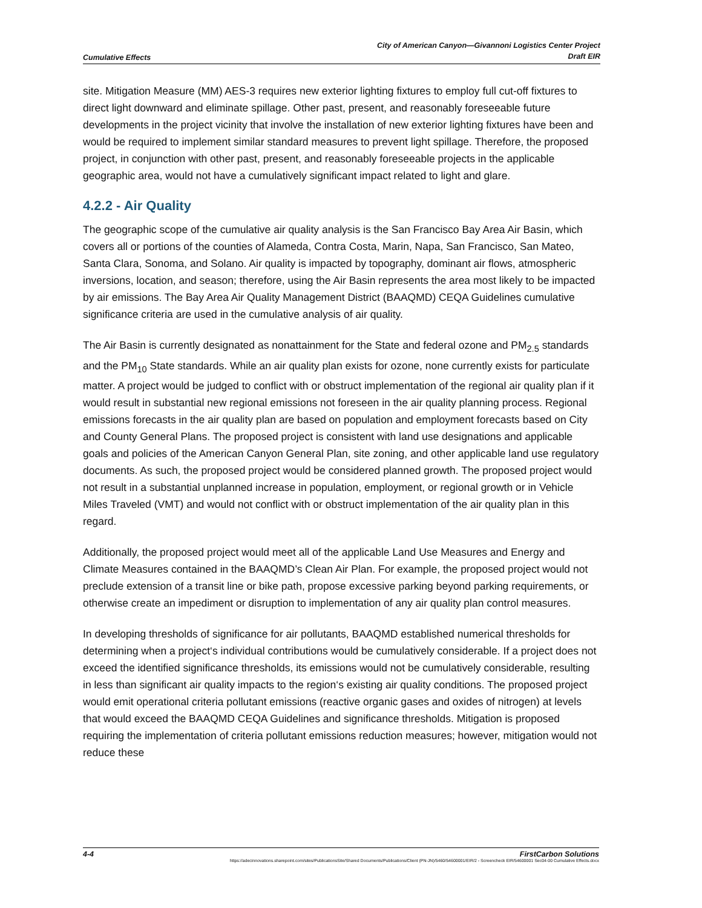Cumulative Effects
City of American Canyon—Givannoni Logistics Center Project
Draft EIR
site. Mitigation Measure (MM) AES-3 requires new exterior lighting fixtures to employ full cut-off fixtures to direct light downward and eliminate spillage. Other past, present, and reasonably foreseeable future developments in the project vicinity that involve the installation of new exterior lighting fixtures have been and would be required to implement similar standard measures to prevent light spillage. Therefore, the proposed project, in conjunction with other past, present, and reasonably foreseeable projects in the applicable geographic area, would not have a cumulatively significant impact related to light and glare.
4.2.2 - Air Quality
The geographic scope of the cumulative air quality analysis is the San Francisco Bay Area Air Basin, which covers all or portions of the counties of Alameda, Contra Costa, Marin, Napa, San Francisco, San Mateo, Santa Clara, Sonoma, and Solano. Air quality is impacted by topography, dominant air flows, atmospheric inversions, location, and season; therefore, using the Air Basin represents the area most likely to be impacted by air emissions. The Bay Area Air Quality Management District (BAAQMD) CEQA Guidelines cumulative significance criteria are used in the cumulative analysis of air quality.
The Air Basin is currently designated as nonattainment for the State and federal ozone and PM<sub>2.5</sub> standards and the PM<sub>10</sub> State standards. While an air quality plan exists for ozone, none currently exists for particulate matter. A project would be judged to conflict with or obstruct implementation of the regional air quality plan if it would result in substantial new regional emissions not foreseen in the air quality planning process. Regional emissions forecasts in the air quality plan are based on population and employment forecasts based on City and County General Plans. The proposed project is consistent with land use designations and applicable goals and policies of the American Canyon General Plan, site zoning, and other applicable land use regulatory documents. As such, the proposed project would be considered planned growth. The proposed project would not result in a substantial unplanned increase in population, employment, or regional growth or in Vehicle Miles Traveled (VMT) and would not conflict with or obstruct implementation of the air quality plan in this regard.
Additionally, the proposed project would meet all of the applicable Land Use Measures and Energy and Climate Measures contained in the BAAQMD’s Clean Air Plan. For example, the proposed project would not preclude extension of a transit line or bike path, propose excessive parking beyond parking requirements, or otherwise create an impediment or disruption to implementation of any air quality plan control measures.
In developing thresholds of significance for air pollutants, BAAQMD established numerical thresholds for determining when a project‘s individual contributions would be cumulatively considerable. If a project does not exceed the identified significance thresholds, its emissions would not be cumulatively considerable, resulting in less than significant air quality impacts to the region‘s existing air quality conditions. The proposed project would emit operational criteria pollutant emissions (reactive organic gases and oxides of nitrogen) at levels that would exceed the BAAQMD CEQA Guidelines and significance thresholds. Mitigation is proposed requiring the implementation of criteria pollutant emissions reduction measures; however, mitigation would not reduce these
4-4 FirstCarbon Solutions
https://adecinnovations.sharepoint.com/sites/PublicationsSite/Shared Documents/Publications/Client (PN-JN)/5460/54600001/EIR/2 - Screencheck EIR/54600001 Sec04-00 Cumulative Effects.docx